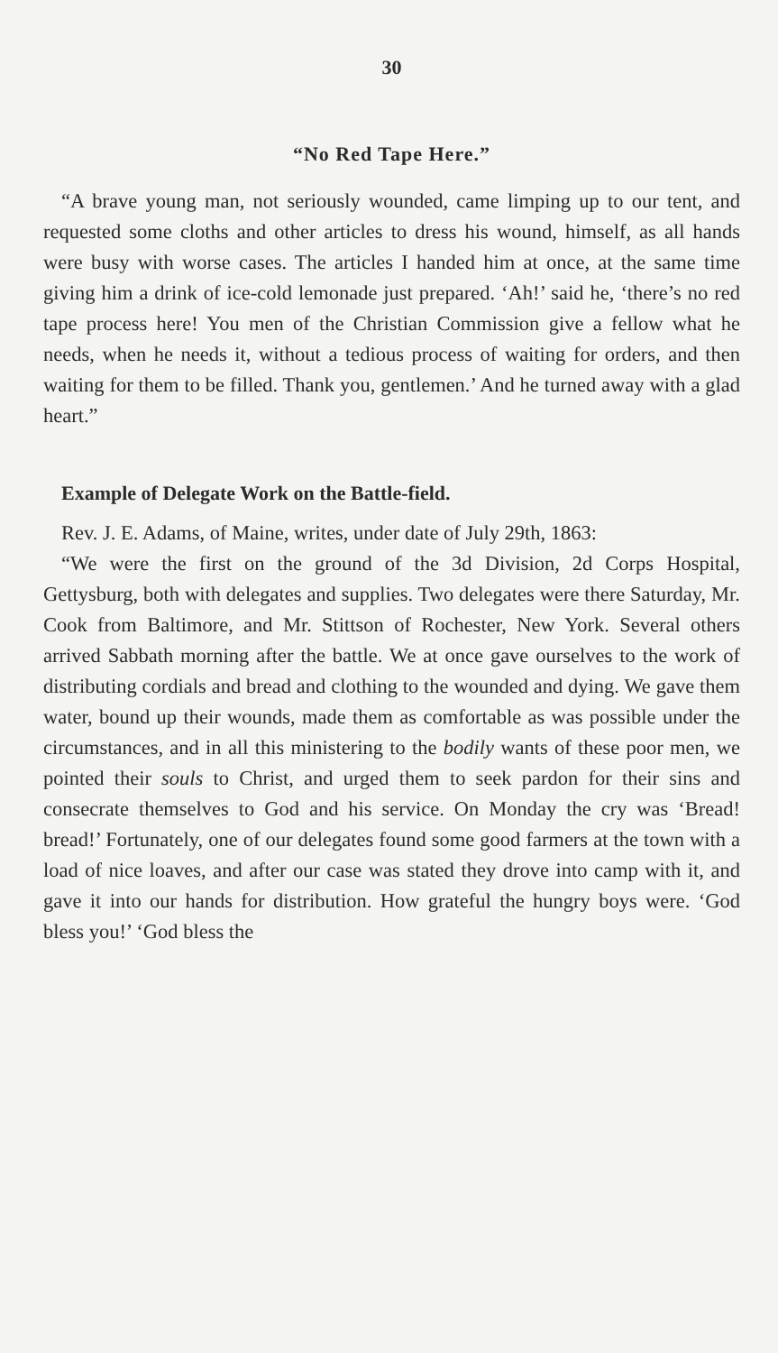30
“No Red Tape Here.”
“A brave young man, not seriously wounded, came limping up to our tent, and requested some cloths and other articles to dress his wound, himself, as all hands were busy with worse cases. The articles I handed him at once, at the same time giving him a drink of ice-cold lemonade just prepared. ‘Ah!’ said he, ‘there’s no red tape process here! You men of the Christian Commission give a fellow what he needs, when he needs it, without a tedious process of waiting for orders, and then waiting for them to be filled. Thank you, gentlemen.’ And he turned away with a glad heart.”
Example of Delegate Work on the Battle-field.
Rev. J. E. Adams, of Maine, writes, under date of July 29th, 1863:
“We were the first on the ground of the 3d Division, 2d Corps Hospital, Gettysburg, both with delegates and supplies. Two delegates were there Saturday, Mr. Cook from Baltimore, and Mr. Stittson of Rochester, New York. Several others arrived Sabbath morning after the battle. We at once gave ourselves to the work of distributing cordials and bread and clothing to the wounded and dying. We gave them water, bound up their wounds, made them as comfortable as was possible under the circumstances, and in all this ministering to the bodily wants of these poor men, we pointed their souls to Christ, and urged them to seek pardon for their sins and consecrate themselves to God and his service. On Monday the cry was ‘Bread! bread!’ Fortunately, one of our delegates found some good farmers at the town with a load of nice loaves, and after our case was stated they drove into camp with it, and gave it into our hands for distribution. How grateful the hungry boys were. ‘God bless you!’ ‘God bless the